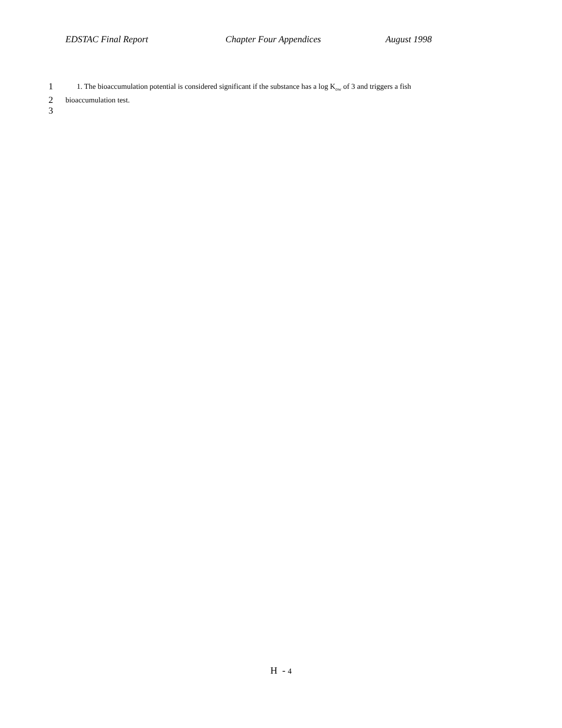EDSTAC Final Report Chapter Four Appendices August 1998
1 1. The bioaccumulation potential is considered significant if the substance has a log K<sub>ow</sub> of 3 and triggers a fish
2 bioaccumulation test.
3
H - 4